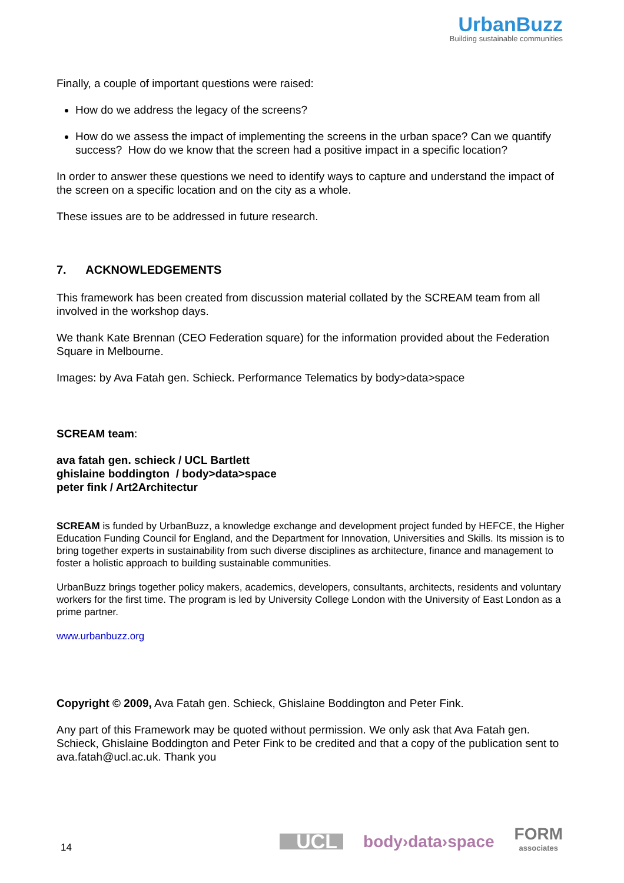UrbanBuzz
Building sustainable communities
Finally, a couple of important questions were raised:
How do we address the legacy of the screens?
How do we assess the impact of implementing the screens in the urban space? Can we quantify success? How do we know that the screen had a positive impact in a specific location?
In order to answer these questions we need to identify ways to capture and understand the impact of the screen on a specific location and on the city as a whole.
These issues are to be addressed in future research.
7. ACKNOWLEDGEMENTS
This framework has been created from discussion material collated by the SCREAM team from all involved in the workshop days.
We thank Kate Brennan (CEO Federation square) for the information provided about the Federation Square in Melbourne.
Images: by Ava Fatah gen. Schieck. Performance Telematics by body>data>space
SCREAM team:
ava fatah gen. schieck / UCL Bartlett
ghislaine boddington / body>data>space
peter fink / Art2Architectur
SCREAM is funded by UrbanBuzz, a knowledge exchange and development project funded by HEFCE, the Higher Education Funding Council for England, and the Department for Innovation, Universities and Skills. Its mission is to bring together experts in sustainability from such diverse disciplines as architecture, finance and management to foster a holistic approach to building sustainable communities.
UrbanBuzz brings together policy makers, academics, developers, consultants, architects, residents and voluntary workers for the first time. The program is led by University College London with the University of East London as a prime partner.
www.urbanbuzz.org
Copyright © 2009, Ava Fatah gen. Schieck, Ghislaine Boddington and Peter Fink.
Any part of this Framework may be quoted without permission. We only ask that Ava Fatah gen. Schieck, Ghislaine Boddington and Peter Fink to be credited and that a copy of the publication sent to ava.fatah@ucl.ac.uk. Thank you
14
UCL
body›data›space
FORM
associates